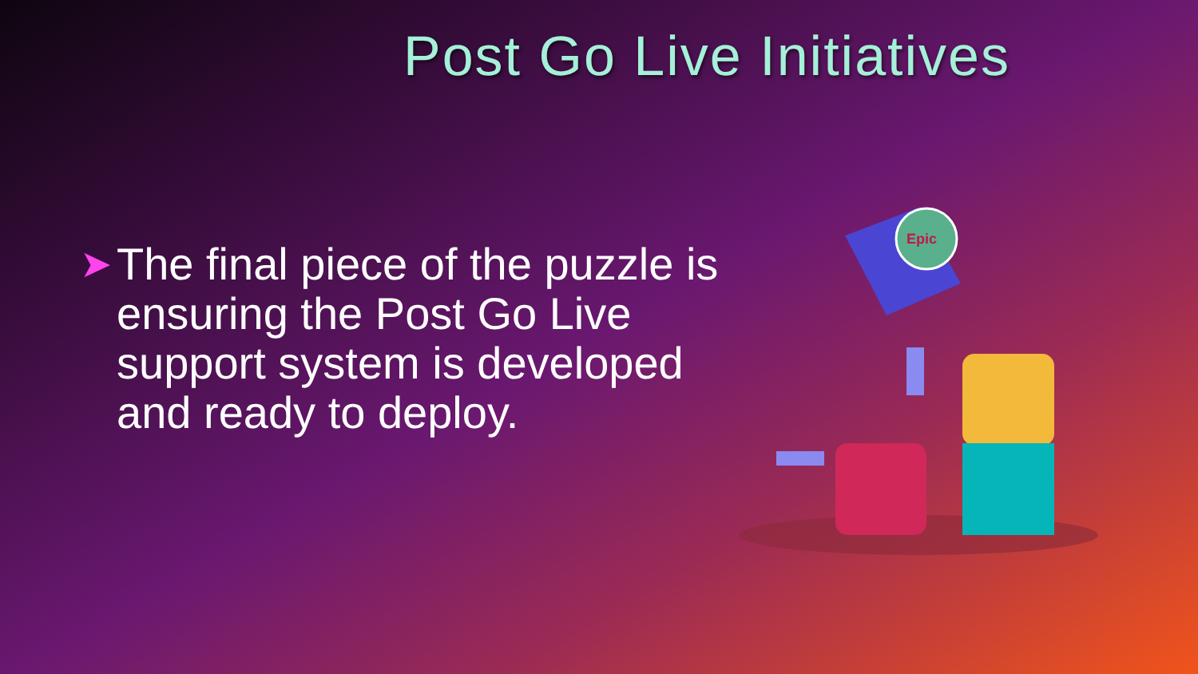Post Go Live Initiatives
➤
The final piece of the puzzle is ensuring the Post Go Live support system is developed and ready to deploy.
Epic